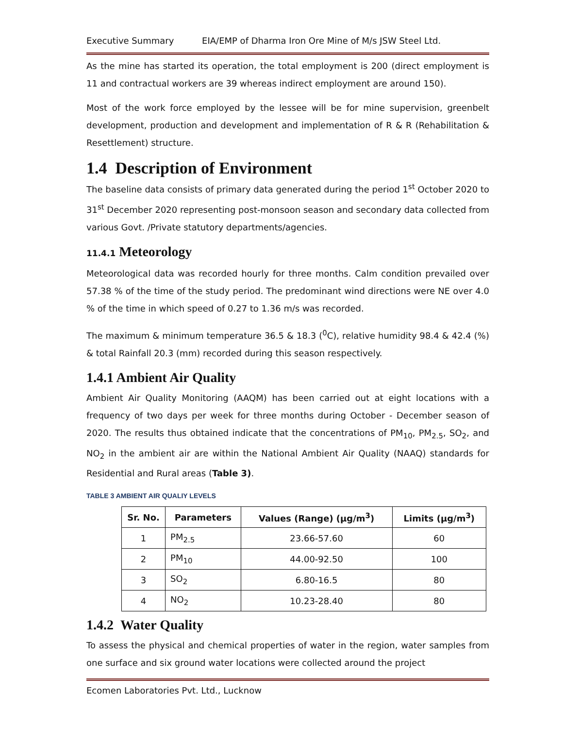Executive Summary EIA/EMP of Dharma Iron Ore Mine of M/s JSW Steel Ltd.
As the mine has started its operation, the total employment is 200 (direct employment is 11 and contractual workers are 39 whereas indirect employment are around 150).
Most of the work force employed by the lessee will be for mine supervision, greenbelt development, production and development and implementation of R & R (Rehabilitation & Resettlement) structure.
1.4 Description of Environment
The baseline data consists of primary data generated during the period 1<sup>st</sup> October 2020 to 31<sup>st</sup> December 2020 representing post-monsoon season and secondary data collected from various Govt. /Private statutory departments/agencies.
11.4.1 Meteorology
Meteorological data was recorded hourly for three months. Calm condition prevailed over 57.38 % of the time of the study period. The predominant wind directions were NE over 4.0 % of the time in which speed of 0.27 to 1.36 m/s was recorded.
The maximum & minimum temperature 36.5 & 18.3 (<sup>0</sup>C), relative humidity 98.4 & 42.4 (%) & total Rainfall 20.3 (mm) recorded during this season respectively.
1.4.1 Ambient Air Quality
Ambient Air Quality Monitoring (AAQM) has been carried out at eight locations with a frequency of two days per week for three months during October - December season of 2020. The results thus obtained indicate that the concentrations of PM<sub>10</sub>, PM<sub>2.5</sub>, SO<sub>2</sub>, and NO<sub>2</sub> in the ambient air are within the National Ambient Air Quality (NAAQ) standards for Residential and Rural areas (Table 3).
TABLE 3 AMBIENT AIR QUALIY LEVELS
| Sr. No. | Parameters | Values (Range) (µg/m<sup>3</sup>) | Limits (µg/m<sup>3</sup>) |
| --- | --- | --- | --- |
| 1 | PM<sub>2.5</sub> | 23.66-57.60 | 60 |
| 2 | PM<sub>10</sub> | 44.00-92.50 | 100 |
| 3 | SO<sub>2</sub> | 6.80-16.5 | 80 |
| 4 | NO<sub>2</sub> | 10.23-28.40 | 80 |
1.4.2 Water Quality
To assess the physical and chemical properties of water in the region, water samples from one surface and six ground water locations were collected around the project
Ecomen Laboratories Pvt. Ltd., Lucknow